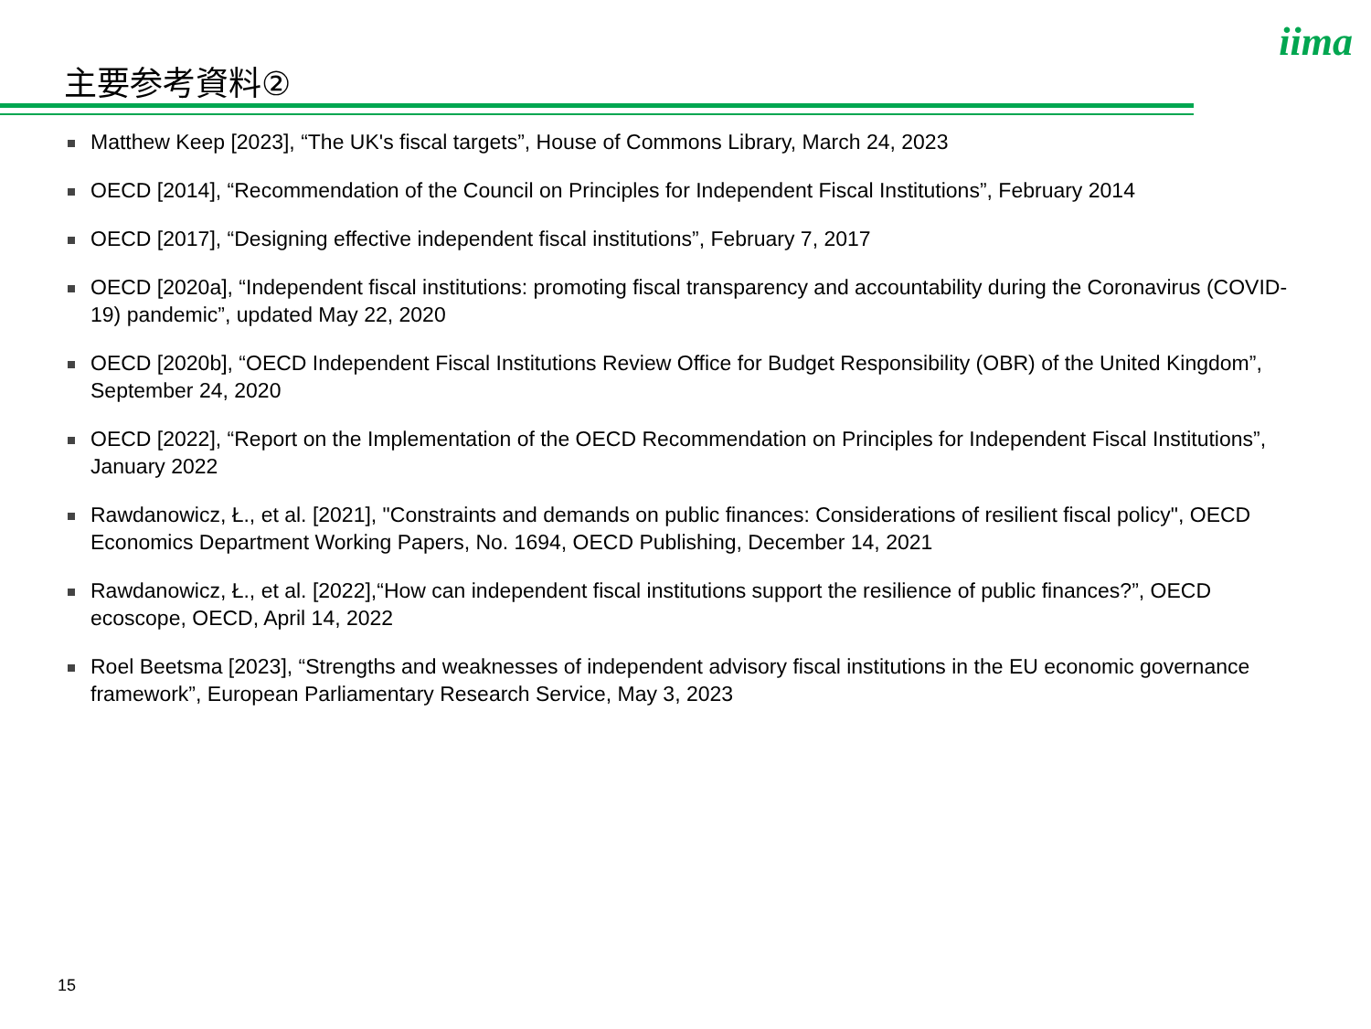主要参考資料②
iima
Matthew Keep [2023], “The UK's fiscal targets”, House of Commons Library, March 24, 2023
OECD [2014], “Recommendation of the Council on Principles for Independent Fiscal Institutions”, February 2014
OECD [2017], “Designing effective independent fiscal institutions”, February 7, 2017
OECD [2020a], “Independent fiscal institutions: promoting fiscal transparency and accountability during the Coronavirus (COVID-19) pandemic”, updated May 22, 2020
OECD [2020b], “OECD Independent Fiscal Institutions Review Office for Budget Responsibility (OBR) of the United Kingdom”, September 24, 2020
OECD [2022], “Report on the Implementation of the OECD Recommendation on Principles for Independent Fiscal Institutions”, January 2022
Rawdanowicz, Ł., et al. [2021], "Constraints and demands on public finances: Considerations of resilient fiscal policy", OECD Economics Department Working Papers, No. 1694, OECD Publishing, December 14, 2021
Rawdanowicz, Ł., et al. [2022],“How can independent fiscal institutions support the resilience of public finances?”, OECD ecoscope, OECD, April 14, 2022
Roel Beetsma [2023], “Strengths and weaknesses of independent advisory fiscal institutions in the EU economic governance framework”, European Parliamentary Research Service, May 3, 2023
15